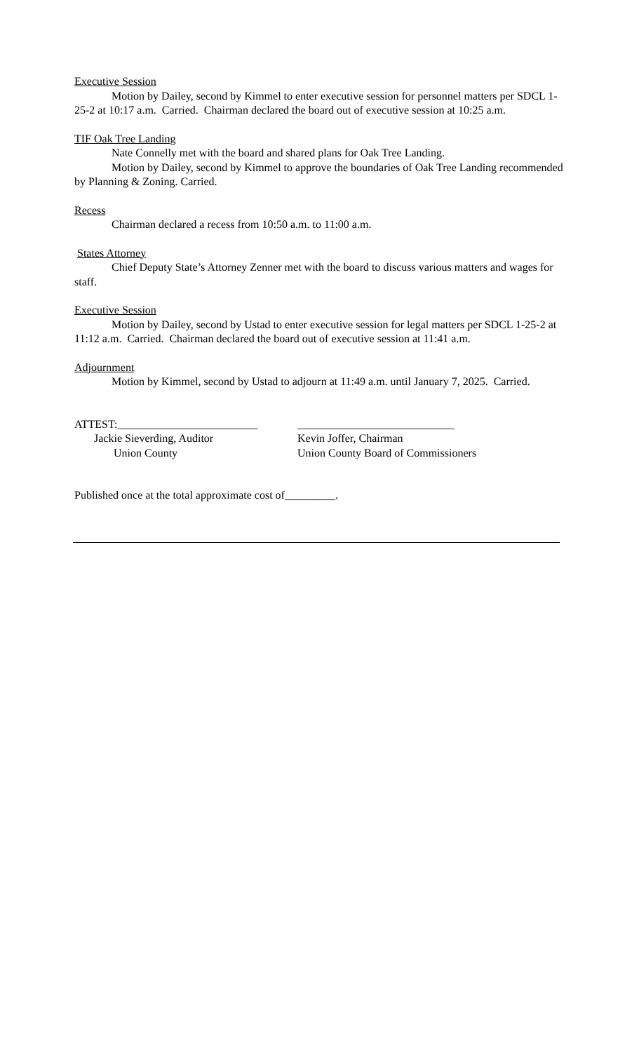Executive Session
Motion by Dailey, second by Kimmel to enter executive session for personnel matters per SDCL 1-25-2 at 10:17 a.m. Carried. Chairman declared the board out of executive session at 10:25 a.m.
TIF Oak Tree Landing
Nate Connelly met with the board and shared plans for Oak Tree Landing.
Motion by Dailey, second by Kimmel to approve the boundaries of Oak Tree Landing recommended by Planning & Zoning. Carried.
Recess
Chairman declared a recess from 10:50 a.m. to 11:00 a.m.
States Attorney
Chief Deputy State’s Attorney Zenner met with the board to discuss various matters and wages for staff.
Executive Session
Motion by Dailey, second by Ustad to enter executive session for legal matters per SDCL 1-25-2 at 11:12 a.m. Carried. Chairman declared the board out of executive session at 11:41 a.m.
Adjournment
Motion by Kimmel, second by Ustad to adjourn at 11:49 a.m. until January 7, 2025. Carried.
ATTEST:_________________________ Jackie Sieverding, Auditor Union County
____________________________ Kevin Joffer, Chairman Union County Board of Commissioners
Published once at the total approximate cost of_________.